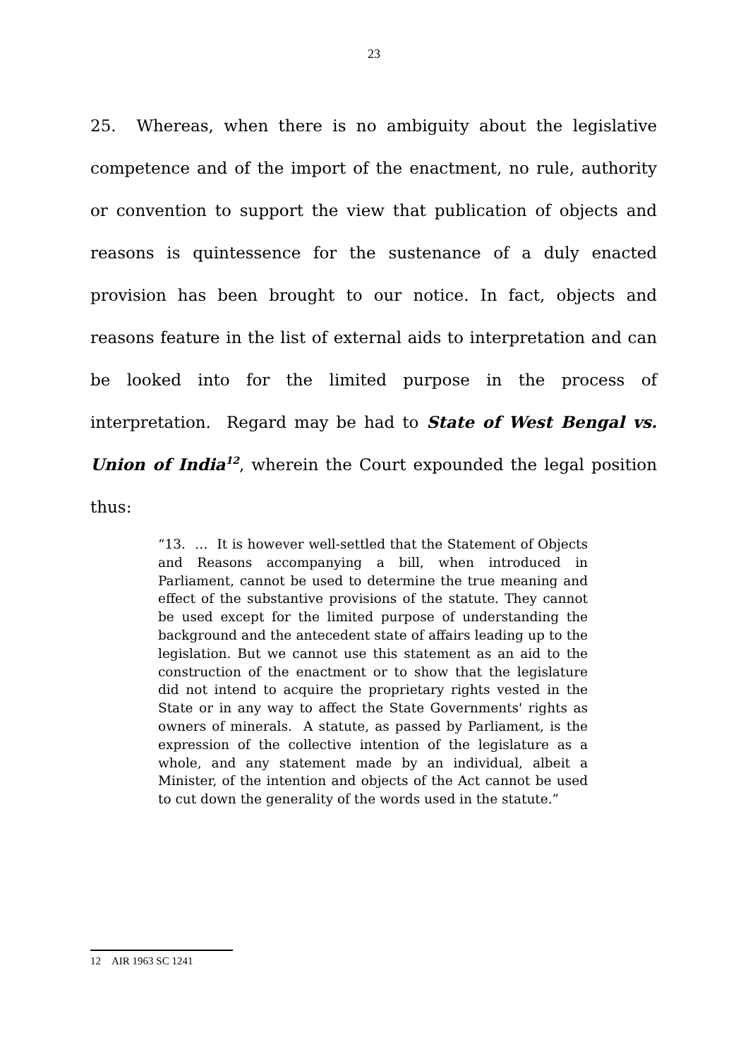23
25. Whereas, when there is no ambiguity about the legislative competence and of the import of the enactment, no rule, authority or convention to support the view that publication of objects and reasons is quintessence for the sustenance of a duly enacted provision has been brought to our notice. In fact, objects and reasons feature in the list of external aids to interpretation and can be looked into for the limited purpose in the process of interpretation. Regard may be had to State of West Bengal vs. Union of India<sup>12</sup>, wherein the Court expounded the legal position thus:
“13. … It is however well-settled that the Statement of Objects and Reasons accompanying a bill, when introduced in Parliament, cannot be used to determine the true meaning and effect of the substantive provisions of the statute. They cannot be used except for the limited purpose of understanding the background and the antecedent state of affairs leading up to the legislation. But we cannot use this statement as an aid to the construction of the enactment or to show that the legislature did not intend to acquire the proprietary rights vested in the State or in any way to affect the State Governments' rights as owners of minerals. A statute, as passed by Parliament, is the expression of the collective intention of the legislature as a whole, and any statement made by an individual, albeit a Minister, of the intention and objects of the Act cannot be used to cut down the generality of the words used in the statute.”
12 AIR 1963 SC 1241